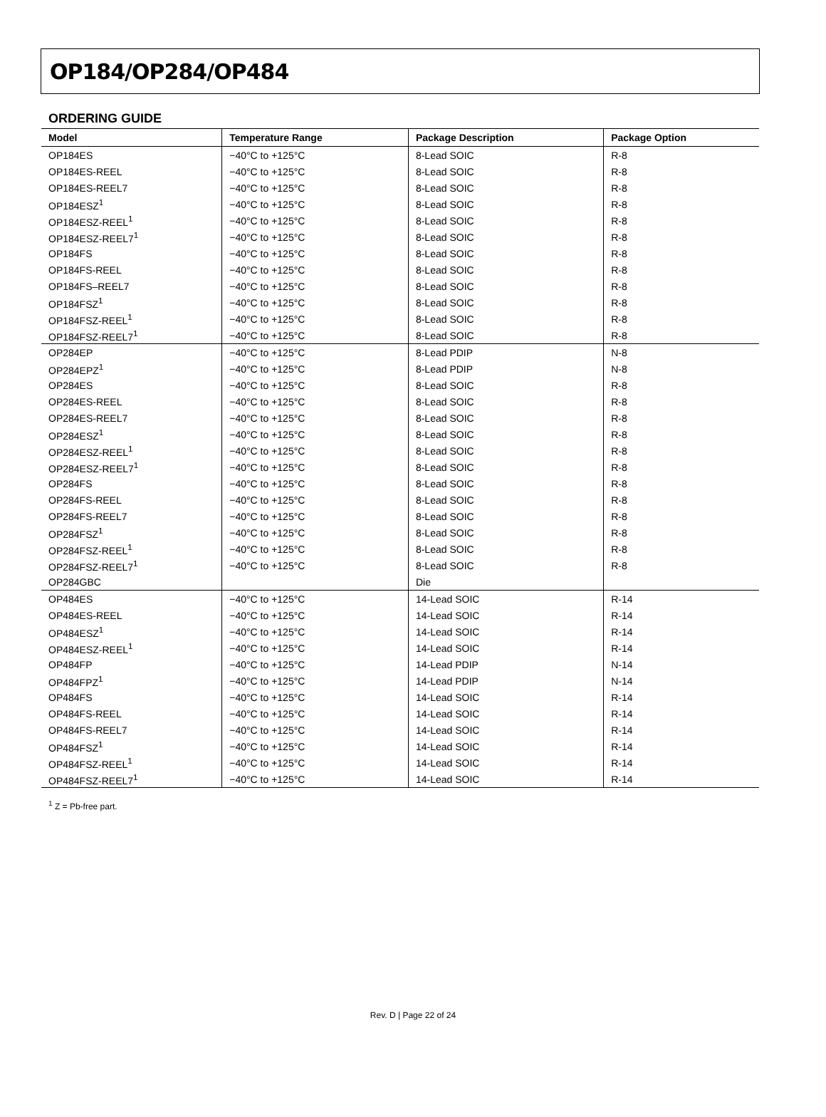OP184/OP284/OP484
ORDERING GUIDE
| Model | Temperature Range | Package Description | Package Option |
| --- | --- | --- | --- |
| OP184ES | −40°C to +125°C | 8-Lead SOIC | R-8 |
| OP184ES-REEL | −40°C to +125°C | 8-Lead SOIC | R-8 |
| OP184ES-REEL7 | −40°C to +125°C | 8-Lead SOIC | R-8 |
| OP184ESZ<sup>1</sup> | −40°C to +125°C | 8-Lead SOIC | R-8 |
| OP184ESZ-REEL<sup>1</sup> | −40°C to +125°C | 8-Lead SOIC | R-8 |
| OP184ESZ-REEL7<sup>1</sup> | −40°C to +125°C | 8-Lead SOIC | R-8 |
| OP184FS | −40°C to +125°C | 8-Lead SOIC | R-8 |
| OP184FS-REEL | −40°C to +125°C | 8-Lead SOIC | R-8 |
| OP184FS–REEL7 | −40°C to +125°C | 8-Lead SOIC | R-8 |
| OP184FSZ<sup>1</sup> | −40°C to +125°C | 8-Lead SOIC | R-8 |
| OP184FSZ-REEL<sup>1</sup> | −40°C to +125°C | 8-Lead SOIC | R-8 |
| OP184FSZ-REEL7<sup>1</sup> | −40°C to +125°C | 8-Lead SOIC | R-8 |
| OP284EP | −40°C to +125°C | 8-Lead PDIP | N-8 |
| OP284EPZ<sup>1</sup> | −40°C to +125°C | 8-Lead PDIP | N-8 |
| OP284ES | −40°C to +125°C | 8-Lead SOIC | R-8 |
| OP284ES-REEL | −40°C to +125°C | 8-Lead SOIC | R-8 |
| OP284ES-REEL7 | −40°C to +125°C | 8-Lead SOIC | R-8 |
| OP284ESZ<sup>1</sup> | −40°C to +125°C | 8-Lead SOIC | R-8 |
| OP284ESZ-REEL<sup>1</sup> | −40°C to +125°C | 8-Lead SOIC | R-8 |
| OP284ESZ-REEL7<sup>1</sup> | −40°C to +125°C | 8-Lead SOIC | R-8 |
| OP284FS | −40°C to +125°C | 8-Lead SOIC | R-8 |
| OP284FS-REEL | −40°C to +125°C | 8-Lead SOIC | R-8 |
| OP284FS-REEL7 | −40°C to +125°C | 8-Lead SOIC | R-8 |
| OP284FSZ<sup>1</sup> | −40°C to +125°C | 8-Lead SOIC | R-8 |
| OP284FSZ-REEL<sup>1</sup> | −40°C to +125°C | 8-Lead SOIC | R-8 |
| OP284FSZ-REEL7<sup>1</sup> | −40°C to +125°C | 8-Lead SOIC | R-8 |
| OP284GBC | | Die | |
| OP484ES | −40°C to +125°C | 14-Lead SOIC | R-14 |
| OP484ES-REEL | −40°C to +125°C | 14-Lead SOIC | R-14 |
| OP484ESZ<sup>1</sup> | −40°C to +125°C | 14-Lead SOIC | R-14 |
| OP484ESZ-REEL<sup>1</sup> | −40°C to +125°C | 14-Lead SOIC | R-14 |
| OP484FP | −40°C to +125°C | 14-Lead PDIP | N-14 |
| OP484FPZ<sup>1</sup> | −40°C to +125°C | 14-Lead PDIP | N-14 |
| OP484FS | −40°C to +125°C | 14-Lead SOIC | R-14 |
| OP484FS-REEL | −40°C to +125°C | 14-Lead SOIC | R-14 |
| OP484FS-REEL7 | −40°C to +125°C | 14-Lead SOIC | R-14 |
| OP484FSZ<sup>1</sup> | −40°C to +125°C | 14-Lead SOIC | R-14 |
| OP484FSZ-REEL<sup>1</sup> | −40°C to +125°C | 14-Lead SOIC | R-14 |
| OP484FSZ-REEL7<sup>1</sup> | −40°C to +125°C | 14-Lead SOIC | R-14 |
<sup>1</sup> Z = Pb-free part.
Rev. D | Page 22 of 24